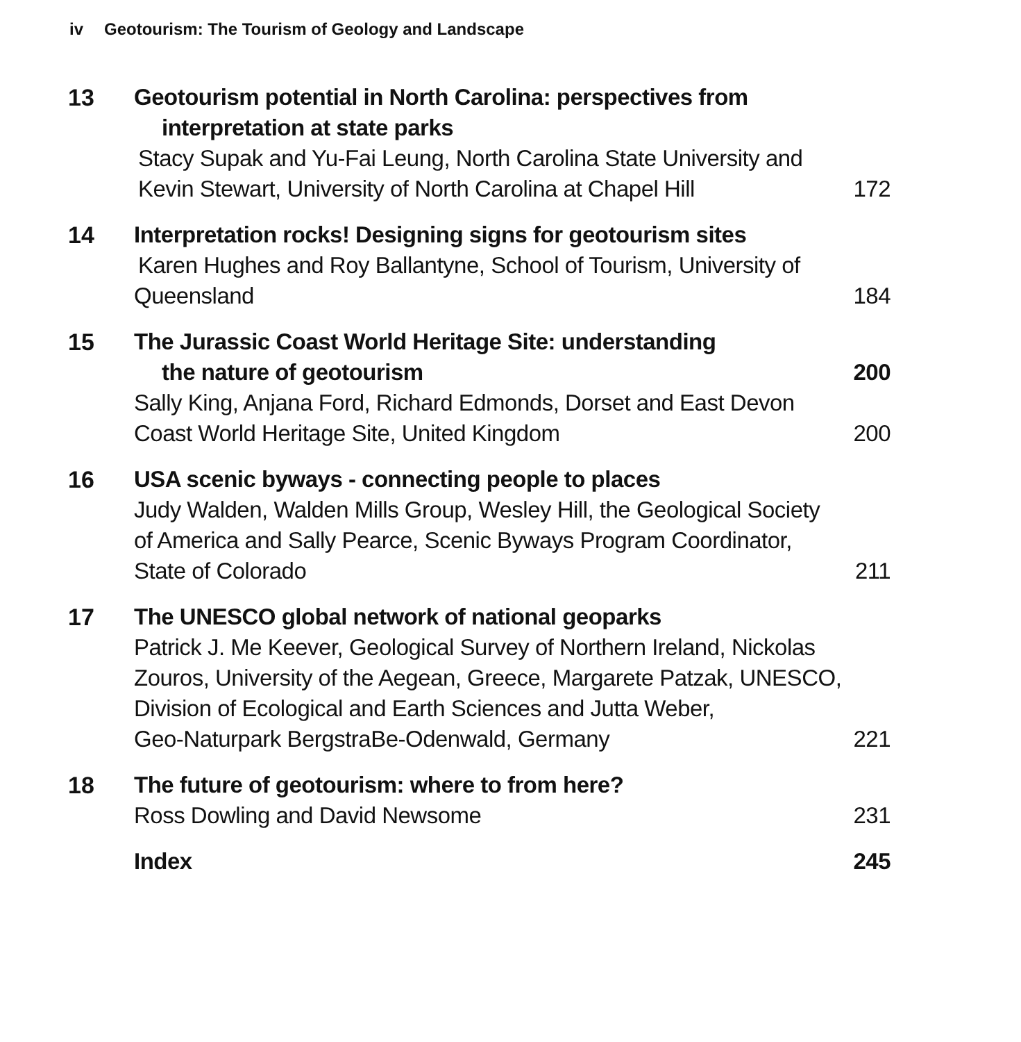iv Geotourism: The Tourism of Geology and Landscape
13 Geotourism potential in North Carolina: perspectives from
interpretation at state parks
Stacy Supak and Yu-Fai Leung, North Carolina State University and
Kevin Stewart, University of North Carolina at Chapel Hill 172
14 Interpretation rocks! Designing signs for geotourism sites
Karen Hughes and Roy Ballantyne, School of Tourism, University of
Queensland 184
15 The Jurassic Coast World Heritage Site: understanding
the nature of geotourism 200
Sally King, Anjana Ford, Richard Edmonds, Dorset and East Devon
Coast World Heritage Site, United Kingdom 200
16 USA scenic byways - connecting people to places
Judy Walden, Walden Mills Group, Wesley Hill, the Geological Society
of America and Sally Pearce, Scenic Byways Program Coordinator,
State of Colorado 211
17 The UNESCO global network of national geoparks
Patrick J. Me Keever, Geological Survey of Northern Ireland, Nickolas
Zouros, University of the Aegean, Greece, Margarete Patzak, UNESCO,
Division of Ecological and Earth Sciences and Jutta Weber,
Geo-Naturpark BergstraBe-Odenwald, Germany 221
18 The future of geotourism: where to from here?
Ross Dowling and David Newsome 231
Index 245